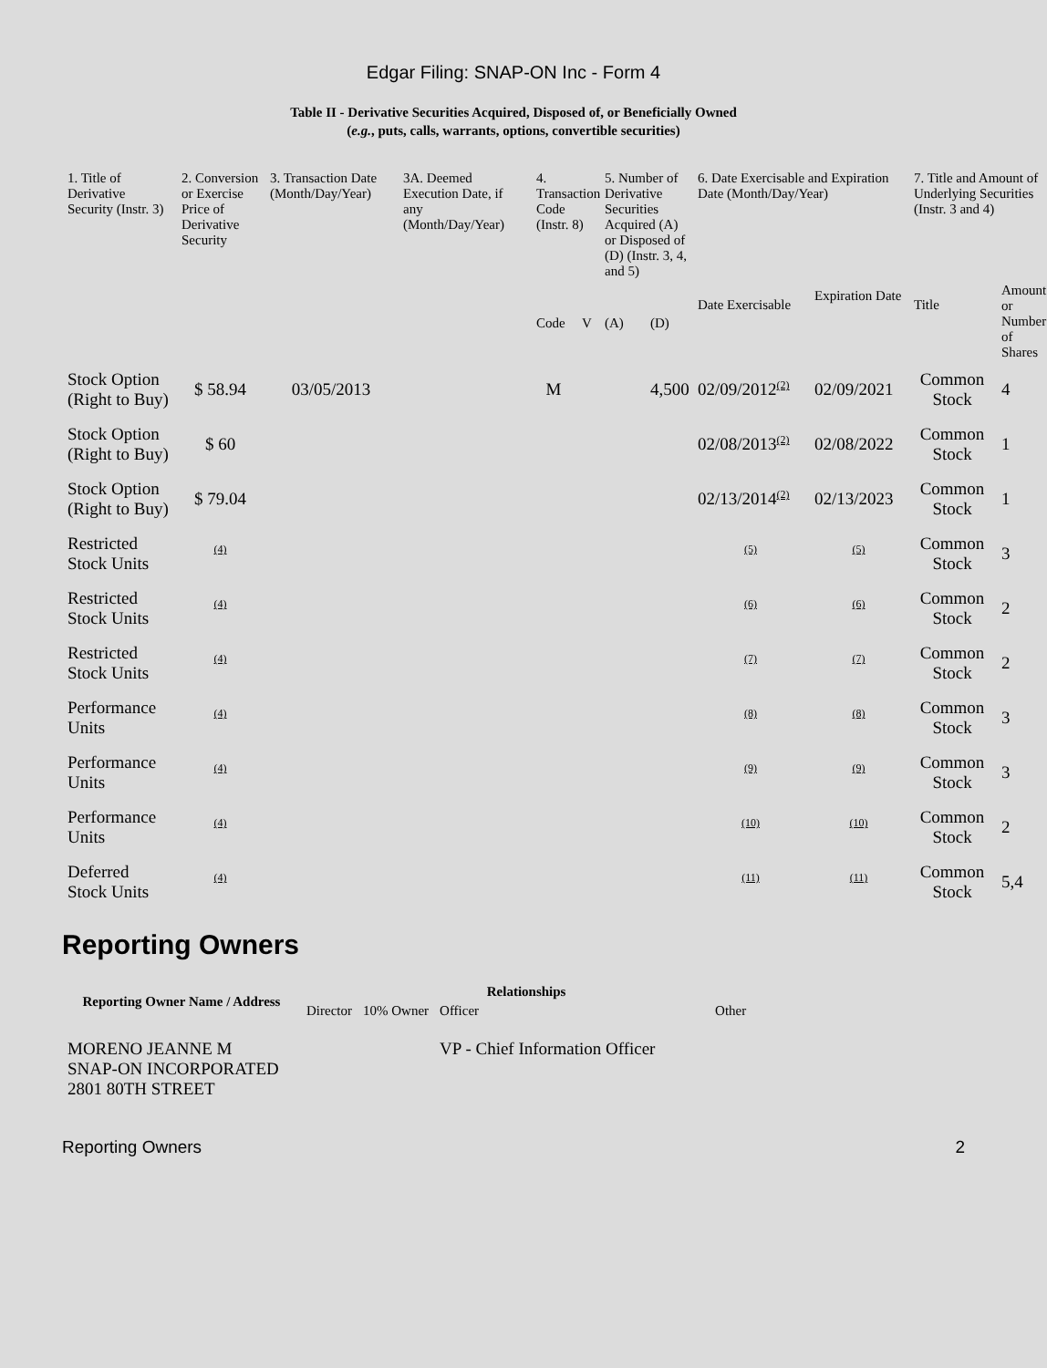Edgar Filing: SNAP-ON Inc - Form 4
Table II - Derivative Securities Acquired, Disposed of, or Beneficially Owned
(e.g., puts, calls, warrants, options, convertible securities)
| 1. Title of Derivative Security (Instr. 3) | 2. Conversion or Exercise Price of Derivative Security | 3. Transaction Date (Month/Day/Year) | 3A. Deemed Execution Date, if any (Month/Day/Year) | 4. Transaction Code (Instr. 8) | | 5. Number of Derivative Securities Acquired (A) or Disposed of (D) (Instr. 3, 4, and 5) | | 6. Date Exercisable and Expiration Date (Month/Day/Year) | | 7. Title and Amount of Underlying Securities (Instr. 3 and 4) | |
| --- | --- | --- | --- | --- | --- | --- | --- | --- | --- | --- | --- |
| | | | | Code | V | (A) | (D) | Date Exercisable | Expiration Date | Title | Amount or Number of Shares |
| Stock Option (Right to Buy) | $ 58.94 | 03/05/2013 | | M | | | 4,500 | 02/09/2012 (2) | 02/09/2021 | Common Stock | 4 |
| Stock Option (Right to Buy) | $ 60 | | | | | | | 02/08/2013 (2) | 02/08/2022 | Common Stock | 1 |
| Stock Option (Right to Buy) | $ 79.04 | | | | | | | 02/13/2014 (2) | 02/13/2023 | Common Stock | 1 |
| Restricted Stock Units | (4) | | | | | | | (5) | (5) | Common Stock | 3 |
| Restricted Stock Units | (4) | | | | | | | (6) | (6) | Common Stock | 2 |
| Restricted Stock Units | (4) | | | | | | | (7) | (7) | Common Stock | 2 |
| Performance Units | (4) | | | | | | | (8) | (8) | Common Stock | 3 |
| Performance Units | (4) | | | | | | | (9) | (9) | Common Stock | 3 |
| Performance Units | (4) | | | | | | | (10) | (10) | Common Stock | 2 |
| Deferred Stock Units | (4) | | | | | | | (11) | (11) | Common Stock | 5,4 |
Reporting Owners
| Reporting Owner Name / Address | Relationships | | | |
| --- | --- | --- | --- | --- |
| | Director | 10% Owner | Officer | Other |
| MORENO JEANNE M SNAP-ON INCORPORATED 2801 80TH STREET | | | VP - Chief Information Officer | |
Reporting Owners 2